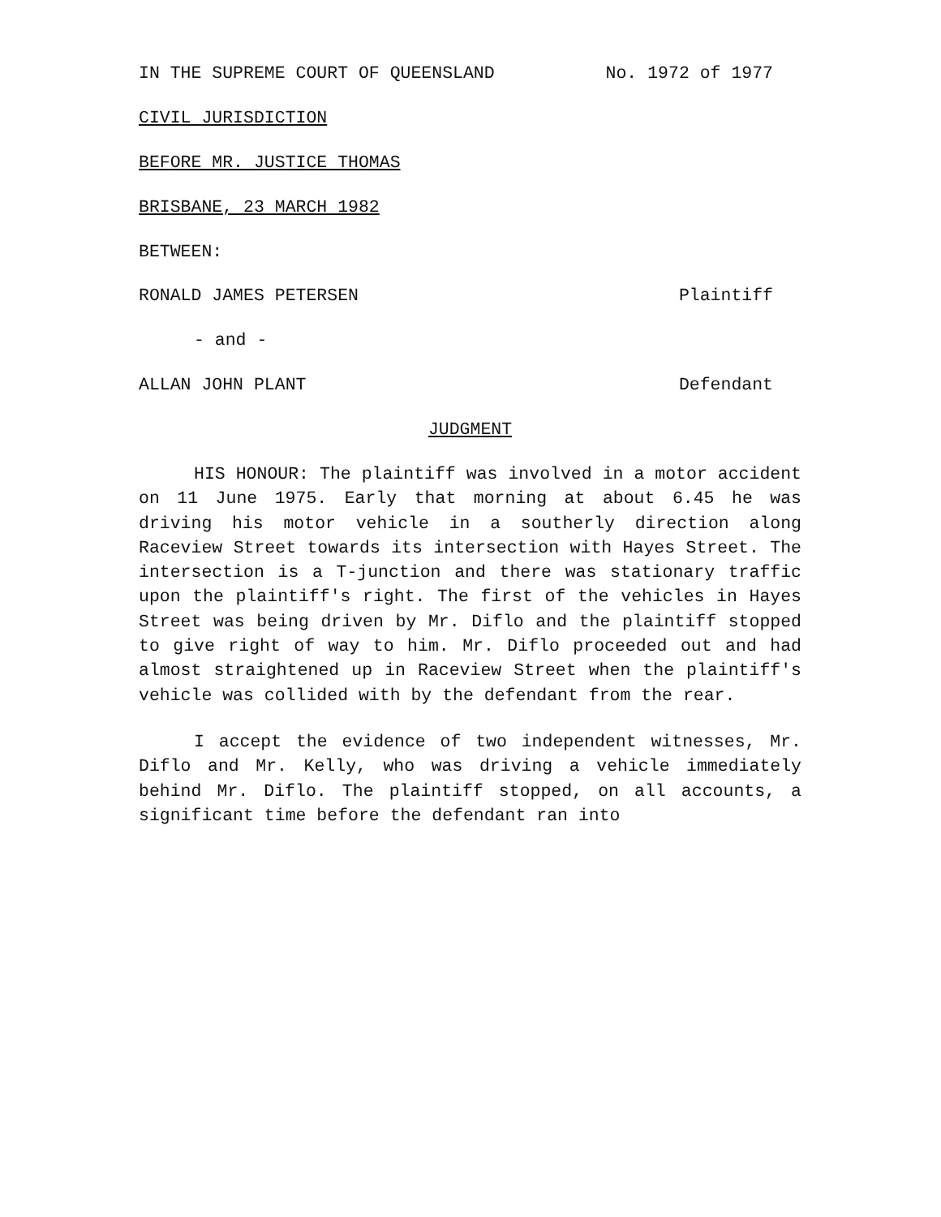IN THE SUPREME COURT OF QUEENSLAND No. 1972 of 1977
CIVIL JURISDICTION
BEFORE MR. JUSTICE THOMAS
BRISBANE, 23 MARCH 1982
BETWEEN:
RONALD JAMES PETERSEN Plaintiff
- and -
ALLAN JOHN PLANT Defendant
JUDGMENT
HIS HONOUR: The plaintiff was involved in a motor accident on 11 June 1975. Early that morning at about 6.45 he was driving his motor vehicle in a southerly direction along Raceview Street towards its intersection with Hayes Street. The intersection is a T-junction and there was stationary traffic upon the plaintiff's right. The first of the vehicles in Hayes Street was being driven by Mr. Diflo and the plaintiff stopped to give right of way to him. Mr. Diflo proceeded out and had almost straightened up in Raceview Street when the plaintiff's vehicle was collided with by the defendant from the rear.
I accept the evidence of two independent witnesses, Mr. Diflo and Mr. Kelly, who was driving a vehicle immediately behind Mr. Diflo. The plaintiff stopped, on all accounts, a significant time before the defendant ran into